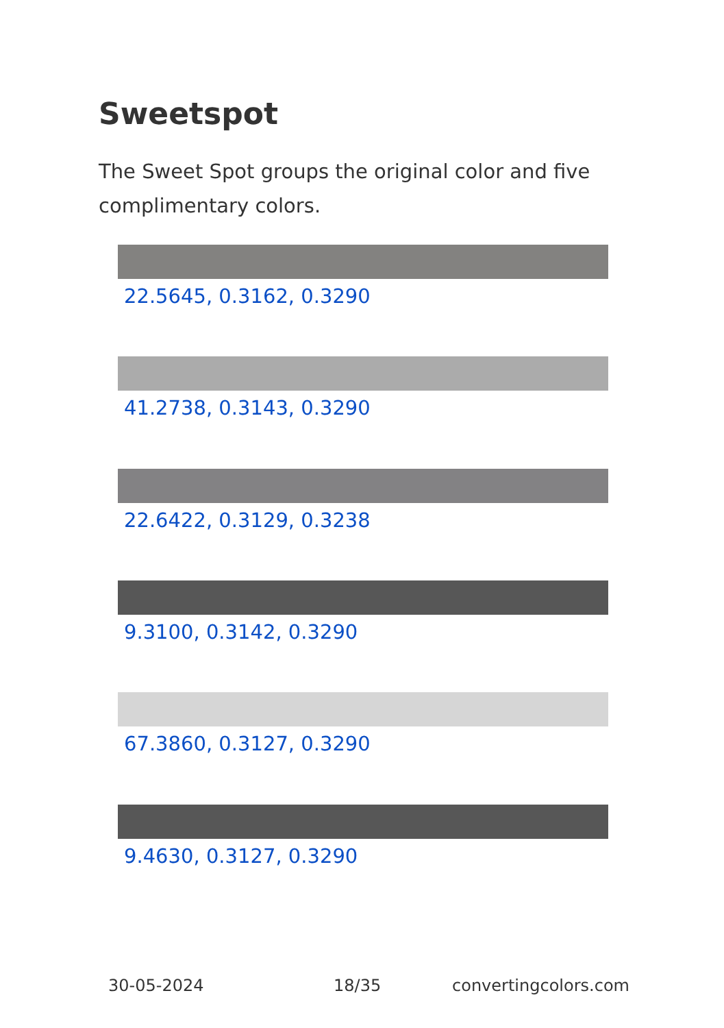Sweetspot
The Sweet Spot groups the original color and five complimentary colors.
22.5645, 0.3162, 0.3290
41.2738, 0.3143, 0.3290
22.6422, 0.3129, 0.3238
9.3100, 0.3142, 0.3290
67.3860, 0.3127, 0.3290
9.4630, 0.3127, 0.3290
30-05-2024 18/35 convertingcolors.com